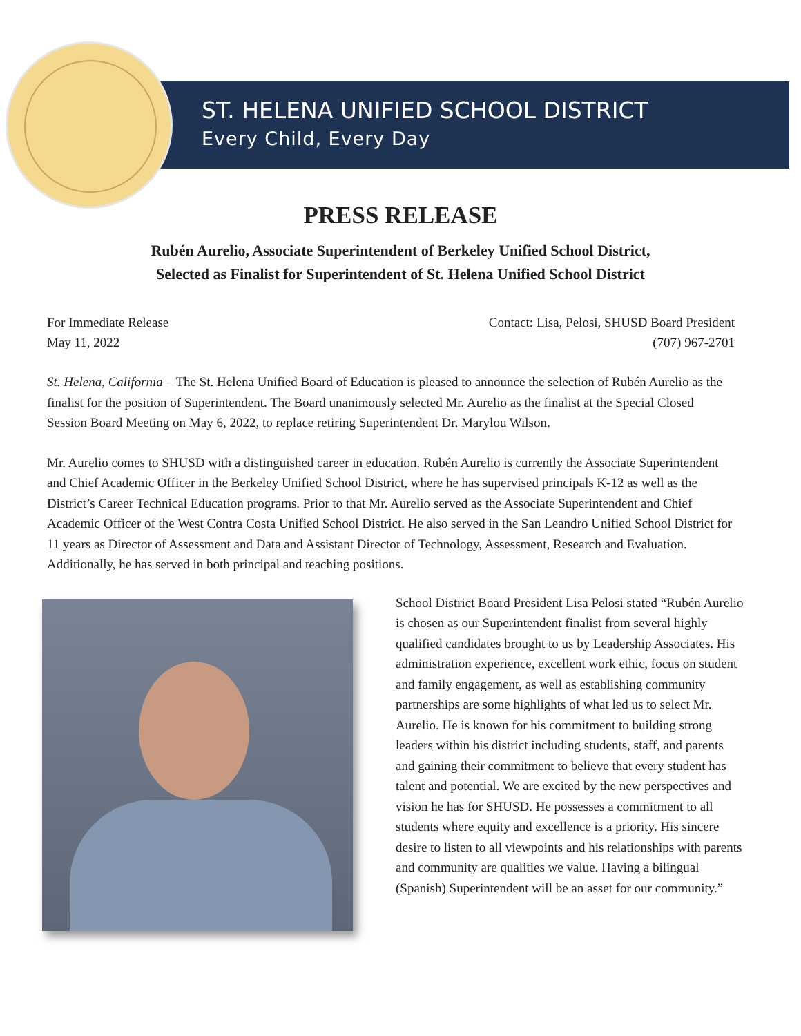ST. HELENA UNIFIED SCHOOL DISTRICT
Every Child, Every Day
PRESS RELEASE
Rubén Aurelio, Associate Superintendent of Berkeley Unified School District,
Selected as Finalist for Superintendent of St. Helena Unified School District
For Immediate Release
May 11, 2022
Contact: Lisa, Pelosi, SHUSD Board President
(707) 967-2701
St. Helena, California – The St. Helena Unified Board of Education is pleased to announce the selection of Rubén Aurelio as the finalist for the position of Superintendent. The Board unanimously selected Mr. Aurelio as the finalist at the Special Closed Session Board Meeting on May 6, 2022, to replace retiring Superintendent Dr. Marylou Wilson.
Mr. Aurelio comes to SHUSD with a distinguished career in education. Rubén Aurelio is currently the Associate Superintendent and Chief Academic Officer in the Berkeley Unified School District, where he has supervised principals K-12 as well as the District’s Career Technical Education programs. Prior to that Mr. Aurelio served as the Associate Superintendent and Chief Academic Officer of the West Contra Costa Unified School District. He also served in the San Leandro Unified School District for 11 years as Director of Assessment and Data and Assistant Director of Technology, Assessment, Research and Evaluation. Additionally, he has served in both principal and teaching positions.
School District Board President Lisa Pelosi stated “Rubén Aurelio is chosen as our Superintendent finalist from several highly qualified candidates brought to us by Leadership Associates. His administration experience, excellent work ethic, focus on student and family engagement, as well as establishing community partnerships are some highlights of what led us to select Mr. Aurelio. He is known for his commitment to building strong leaders within his district including students, staff, and parents and gaining their commitment to believe that every student has talent and potential. We are excited by the new perspectives and vision he has for SHUSD. He possesses a commitment to all students where equity and excellence is a priority. His sincere desire to listen to all viewpoints and his relationships with parents and community are qualities we value. Having a bilingual (Spanish) Superintendent will be an asset for our community.”